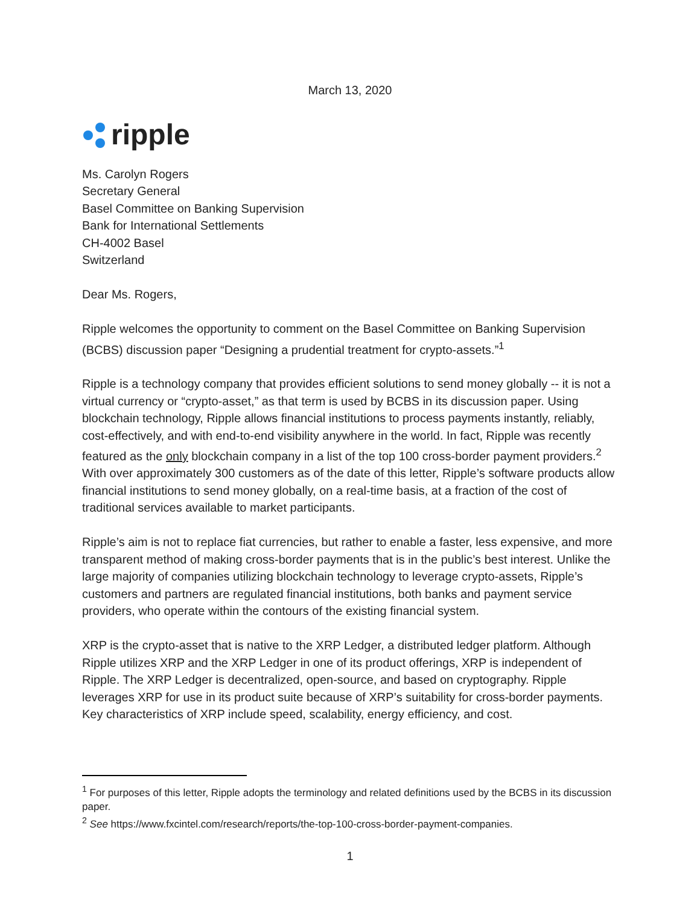March 13, 2020
ripple
Ms. Carolyn Rogers
Secretary General
Basel Committee on Banking Supervision
Bank for International Settlements
CH-4002 Basel
Switzerland
Dear Ms. Rogers,
Ripple welcomes the opportunity to comment on the Basel Committee on Banking Supervision (BCBS) discussion paper “Designing a prudential treatment for crypto-assets.”<sup>1</sup>
Ripple is a technology company that provides efficient solutions to send money globally -- it is not a virtual currency or “crypto-asset,” as that term is used by BCBS in its discussion paper. Using blockchain technology, Ripple allows financial institutions to process payments instantly, reliably, cost-effectively, and with end-to-end visibility anywhere in the world. In fact, Ripple was recently featured as the only blockchain company in a list of the top 100 cross-border payment providers.<sup>2</sup> With over approximately 300 customers as of the date of this letter, Ripple’s software products allow financial institutions to send money globally, on a real-time basis, at a fraction of the cost of traditional services available to market participants.
Ripple’s aim is not to replace fiat currencies, but rather to enable a faster, less expensive, and more transparent method of making cross-border payments that is in the public’s best interest. Unlike the large majority of companies utilizing blockchain technology to leverage crypto-assets, Ripple’s customers and partners are regulated financial institutions, both banks and payment service providers, who operate within the contours of the existing financial system.
XRP is the crypto-asset that is native to the XRP Ledger, a distributed ledger platform. Although Ripple utilizes XRP and the XRP Ledger in one of its product offerings, XRP is independent of Ripple. The XRP Ledger is decentralized, open-source, and based on cryptography. Ripple leverages XRP for use in its product suite because of XRP’s suitability for cross-border payments. Key characteristics of XRP include speed, scalability, energy efficiency, and cost.
<sup>1</sup> For purposes of this letter, Ripple adopts the terminology and related definitions used by the BCBS in its discussion paper.
<sup>2</sup> See https://www.fxcintel.com/research/reports/the-top-100-cross-border-payment-companies.
1